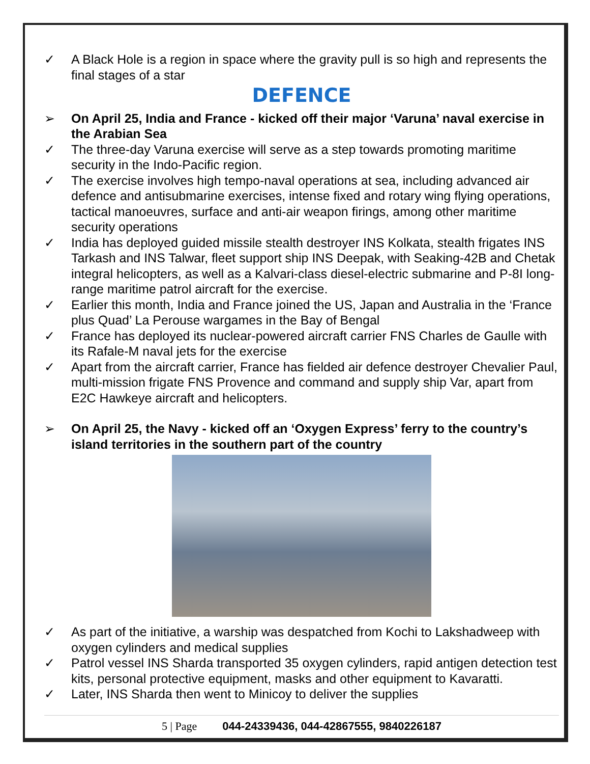✓ A Black Hole is a region in space where the gravity pull is so high and represents the final stages of a star
DEFENCE
➢ On April 25, India and France - kicked off their major ‘Varuna’ naval exercise in the Arabian Sea
✓ The three-day Varuna exercise will serve as a step towards promoting maritime security in the Indo-Pacific region.
✓ The exercise involves high tempo-naval operations at sea, including advanced air defence and antisubmarine exercises, intense fixed and rotary wing flying operations, tactical manoeuvres, surface and anti-air weapon firings, among other maritime security operations
✓ India has deployed guided missile stealth destroyer INS Kolkata, stealth frigates INS Tarkash and INS Talwar, fleet support ship INS Deepak, with Seaking-42B and Chetak integral helicopters, as well as a Kalvari-class diesel-electric submarine and P-8I long-range maritime patrol aircraft for the exercise.
✓ Earlier this month, India and France joined the US, Japan and Australia in the ‘France plus Quad’ La Perouse wargames in the Bay of Bengal
✓ France has deployed its nuclear-powered aircraft carrier FNS Charles de Gaulle with its Rafale-M naval jets for the exercise
✓ Apart from the aircraft carrier, France has fielded air defence destroyer Chevalier Paul, multi-mission frigate FNS Provence and command and supply ship Var, apart from E2C Hawkeye aircraft and helicopters.
➢ On April 25, the Navy - kicked off an ‘Oxygen Express’ ferry to the country’s island territories in the southern part of the country
✓ As part of the initiative, a warship was despatched from Kochi to Lakshadweep with oxygen cylinders and medical supplies
✓ Patrol vessel INS Sharda transported 35 oxygen cylinders, rapid antigen detection test kits, personal protective equipment, masks and other equipment to Kavaratti.
✓ Later, INS Sharda then went to Minicoy to deliver the supplies
5 | Page 044-24339436, 044-42867555, 9840226187